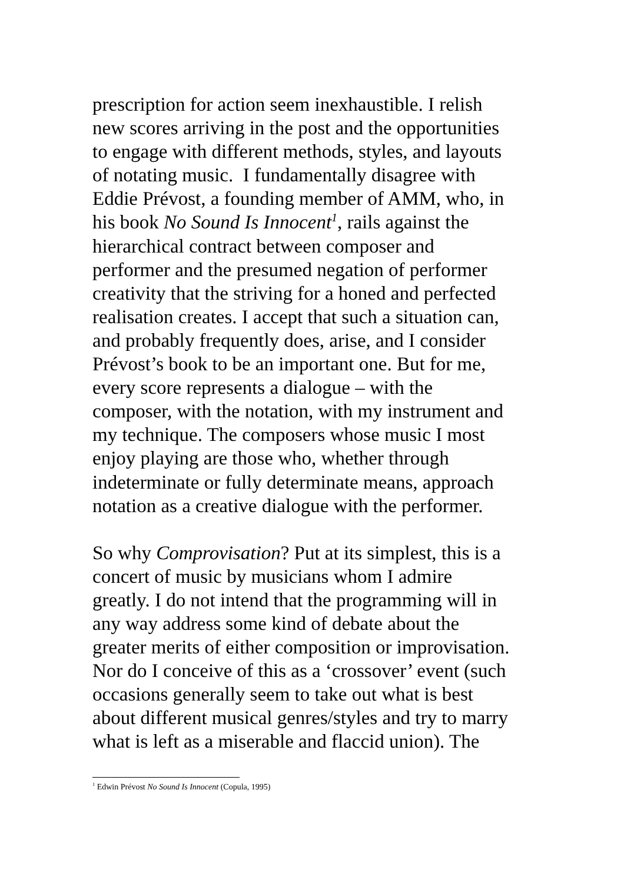prescription for action seem inexhaustible. I relish
new scores arriving in the post and the opportunities
to engage with different methods, styles, and layouts
of notating music. I fundamentally disagree with
Eddie Prévost, a founding member of AMM, who, in
his book No Sound Is Innocent<sup>1</sup>, rails against the
hierarchical contract between composer and
performer and the presumed negation of performer
creativity that the striving for a honed and perfected
realisation creates. I accept that such a situation can,
and probably frequently does, arise, and I consider
Prévost’s book to be an important one. But for me,
every score represents a dialogue – with the
composer, with the notation, with my instrument and
my technique. The composers whose music I most
enjoy playing are those who, whether through
indeterminate or fully determinate means, approach
notation as a creative dialogue with the performer.
So why Comprovisation? Put at its simplest, this is a
concert of music by musicians whom I admire
greatly. I do not intend that the programming will in
any way address some kind of debate about the
greater merits of either composition or improvisation.
Nor do I conceive of this as a ‘crossover’ event (such
occasions generally seem to take out what is best
about different musical genres/styles and try to marry
what is left as a miserable and flaccid union). The
<sup>1</sup> Edwin Prévost No Sound Is Innocent (Copula, 1995)